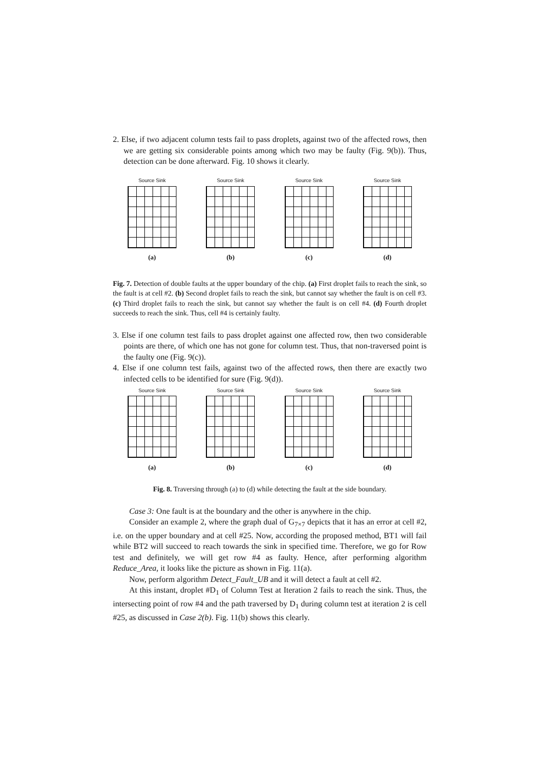2. Else, if two adjacent column tests fail to pass droplets, against two of the affected rows, then we are getting six considerable points among which two may be faulty (Fig. 9(b)). Thus, detection can be done afterward. Fig. 10 shows it clearly.
Source Sink
(a)
Source Sink
(b)
Source Sink
(c)
Source Sink
(d)
Fig. 7. Detection of double faults at the upper boundary of the chip. (a) First droplet fails to reach the sink, so the fault is at cell #2. (b) Second droplet fails to reach the sink, but cannot say whether the fault is on cell #3. (c) Third droplet fails to reach the sink, but cannot say whether the fault is on cell #4. (d) Fourth droplet succeeds to reach the sink. Thus, cell #4 is certainly faulty.
3. Else if one column test fails to pass droplet against one affected row, then two considerable points are there, of which one has not gone for column test. Thus, that non-traversed point is the faulty one (Fig. 9(c)).
4. Else if one column test fails, against two of the affected rows, then there are exactly two infected cells to be identified for sure (Fig. 9(d)).
Source Sink
(a)
Source Sink
(b)
Source Sink
(c)
Source Sink
(d)
Fig. 8. Traversing through (a) to (d) while detecting the fault at the side boundary.
Case 3: One fault is at the boundary and the other is anywhere in the chip.
Consider an example 2, where the graph dual of G<sub>7×7</sub> depicts that it has an error at cell #2, i.e. on the upper boundary and at cell #25. Now, according the proposed method, BT1 will fail while BT2 will succeed to reach towards the sink in specified time. Therefore, we go for Row test and definitely, we will get row #4 as faulty. Hence, after performing algorithm Reduce_Area, it looks like the picture as shown in Fig. 11(a).
Now, perform algorithm Detect_Fault_UB and it will detect a fault at cell #2.
At this instant, droplet #D<sub>1</sub> of Column Test at Iteration 2 fails to reach the sink. Thus, the intersecting point of row #4 and the path traversed by D<sub>1</sub> during column test at iteration 2 is cell #25, as discussed in Case 2(b). Fig. 11(b) shows this clearly.